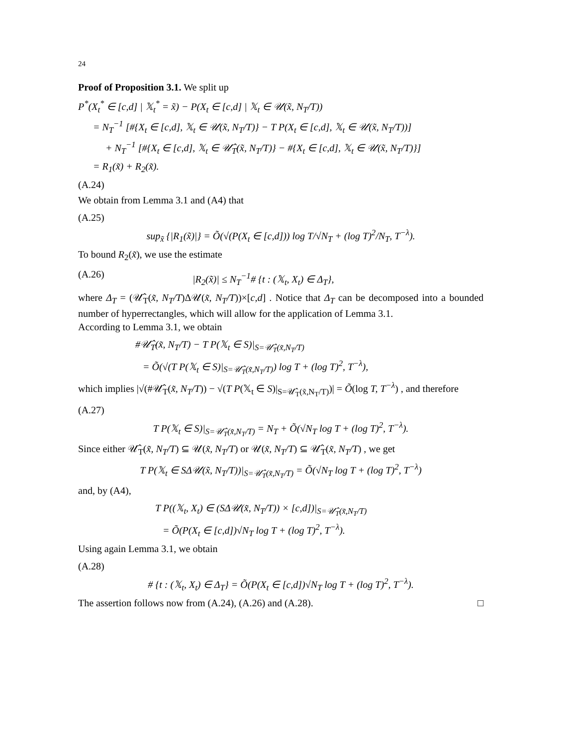24
Proof of Proposition 3.1. We split up
P<sup>*</sup>(X<sub>t</sub><sup>*</sup> ∈ [c,d] | 𝕏<sub>t</sub><sup>*</sup> = x̃) − P(X<sub>t</sub> ∈ [c,d] | 𝕏<sub>t</sub> ∈ 𝒰(x̃, N<sub>T</sub>/T))
= N<sub>T</sub><sup>−1</sup> [#{X<sub>t</sub> ∈ [c,d], 𝕏<sub>t</sub> ∈ 𝒰(x̃, N<sub>T</sub>/T)} − T P(X<sub>t</sub> ∈ [c,d], 𝕏<sub>t</sub> ∈ 𝒰(x̃, N<sub>T</sub>/T))]
+ N<sub>T</sub><sup>−1</sup> [#{X<sub>t</sub> ∈ [c,d], 𝕏<sub>t</sub> ∈ 𝒰̂<sub>T</sub>(x̃, N<sub>T</sub>/T)} − #{X<sub>t</sub> ∈ [c,d], 𝕏<sub>t</sub> ∈ 𝒰(x̃, N<sub>T</sub>/T)}]
= R<sub>1</sub>(x̃) + R<sub>2</sub>(x̃).
(A.24)
We obtain from Lemma 3.1 and (A4) that
(A.25)
sup<sub>x̃</sub> {|R<sub>1</sub>(x̃)|} = Õ(√(P(X<sub>t</sub> ∈ [c,d])) log T/√N<sub>T</sub> + (log T)<sup>2</sup>/N<sub>T</sub>, T<sup>−λ</sup>).
To bound R<sub>2</sub>(x̃), we use the estimate
(A.26) |R<sub>2</sub>(x̃)| ≤ N<sub>T</sub><sup>−1</sup># {t : (𝕏<sub>t</sub>, X<sub>t</sub>) ∈ Δ<sub>T</sub>},
where Δ<sub>T</sub> = (𝒰̂<sub>T</sub>(x̃, N<sub>T</sub>/T)Δ𝒰(x̃, N<sub>T</sub>/T))×[c,d] . Notice that Δ<sub>T</sub> can be decomposed into a bounded number of hyperrectangles, which will allow for the application of Lemma 3.1.
According to Lemma 3.1, we obtain
#𝒰̂<sub>T</sub>(x̃, N<sub>T</sub>/T) − T P(𝕏<sub>t</sub> ∈ S)|<sub>S=𝒰̂<sub>T</sub>(x̃,N<sub>T</sub>/T)</sub>
= Õ(√(T P(𝕏<sub>t</sub> ∈ S)|<sub>S=𝒰̂<sub>T</sub>(x̃,N<sub>T</sub>/T)</sub>) log T + (log T)<sup>2</sup>, T<sup>−λ</sup>),
which implies |√(#𝒰̂<sub>T</sub>(x̃, N<sub>T</sub>/T)) − √(T P(𝕏<sub>t</sub> ∈ S)|<sub>S=𝒰̂<sub>T</sub>(x̃,N<sub>T</sub>/T)</sub>)| = Õ(log T, T<sup>−λ</sup>) , and therefore
(A.27)
T P(𝕏<sub>t</sub> ∈ S)|<sub>S=𝒰̂<sub>T</sub>(x̃,N<sub>T</sub>/T)</sub> = N<sub>T</sub> + Õ(√N<sub>T</sub> log T + (log T)<sup>2</sup>, T<sup>−λ</sup>).
Since either 𝒰̂<sub>T</sub>(x̃, N<sub>T</sub>/T) ⊆ 𝒰(x̃, N<sub>T</sub>/T) or 𝒰(x̃, N<sub>T</sub>/T) ⊆ 𝒰̂<sub>T</sub>(x̃, N<sub>T</sub>/T) , we get
T P(𝕏<sub>t</sub> ∈ SΔ𝒰(x̃, N<sub>T</sub>/T))|<sub>S=𝒰̂<sub>T</sub>(x̃,N<sub>T</sub>/T)</sub> = Õ(√N<sub>T</sub> log T + (log T)<sup>2</sup>, T<sup>−λ</sup>)
and, by (A4),
T P((𝕏<sub>t</sub>, X<sub>t</sub>) ∈ (SΔ𝒰(x̃, N<sub>T</sub>/T)) × [c,d])|<sub>S=𝒰̂<sub>T</sub>(x̃,N<sub>T</sub>/T)</sub>
= Õ(P(X<sub>t</sub> ∈ [c,d])√N<sub>T</sub> log T + (log T)<sup>2</sup>, T<sup>−λ</sup>).
Using again Lemma 3.1, we obtain
(A.28)
# {t : (𝕏<sub>t</sub>, X<sub>t</sub>) ∈ Δ<sub>T</sub>} = Õ(P(X<sub>t</sub> ∈ [c,d])√N<sub>T</sub> log T + (log T)<sup>2</sup>, T<sup>−λ</sup>).
The assertion follows now from (A.24), (A.26) and (A.28). □